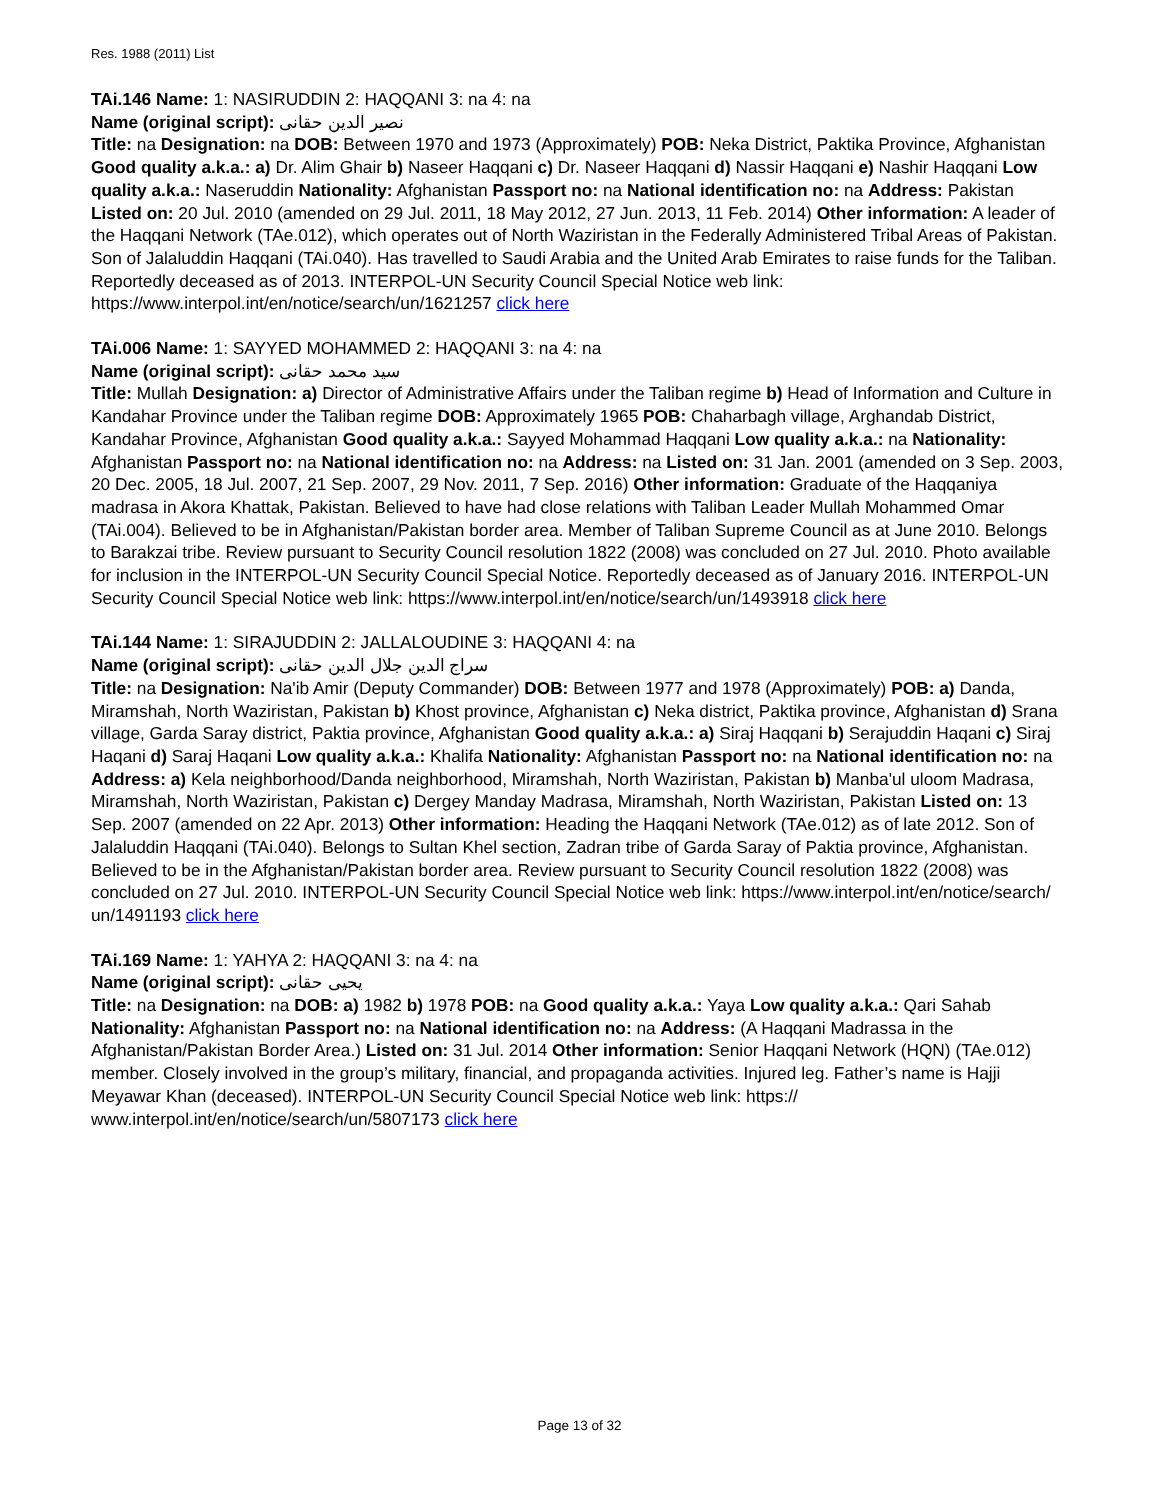Res. 1988 (2011) List
TAi.146 Name: 1: NASIRUDDIN 2: HAQQANI 3: na 4: na
Name (original script): نصير الدين حقانى
Title: na Designation: na DOB: Between 1970 and 1973 (Approximately) POB: Neka District, Paktika Province, Afghanistan Good quality a.k.a.: a) Dr. Alim Ghair b) Naseer Haqqani c) Dr. Naseer Haqqani d) Nassir Haqqani e) Nashir Haqqani Low quality a.k.a.: Naseruddin Nationality: Afghanistan Passport no: na National identification no: na Address: Pakistan Listed on: 20 Jul. 2010 (amended on 29 Jul. 2011, 18 May 2012, 27 Jun. 2013, 11 Feb. 2014) Other information: A leader of the Haqqani Network (TAe.012), which operates out of North Waziristan in the Federally Administered Tribal Areas of Pakistan. Son of Jalaluddin Haqqani (TAi.040). Has travelled to Saudi Arabia and the United Arab Emirates to raise funds for the Taliban. Reportedly deceased as of 2013. INTERPOL-UN Security Council Special Notice web link: https://www.interpol.int/en/notice/search/un/1621257 click here
TAi.006 Name: 1: SAYYED MOHAMMED 2: HAQQANI 3: na 4: na
Name (original script): سيد محمد حقانى
Title: Mullah Designation: a) Director of Administrative Affairs under the Taliban regime b) Head of Information and Culture in Kandahar Province under the Taliban regime DOB: Approximately 1965 POB: Chaharbagh village, Arghandab District, Kandahar Province, Afghanistan Good quality a.k.a.: Sayyed Mohammad Haqqani Low quality a.k.a.: na Nationality: Afghanistan Passport no: na National identification no: na Address: na Listed on: 31 Jan. 2001 (amended on 3 Sep. 2003, 20 Dec. 2005, 18 Jul. 2007, 21 Sep. 2007, 29 Nov. 2011, 7 Sep. 2016) Other information: Graduate of the Haqqaniya madrasa in Akora Khattak, Pakistan. Believed to have had close relations with Taliban Leader Mullah Mohammed Omar (TAi.004). Believed to be in Afghanistan/Pakistan border area. Member of Taliban Supreme Council as at June 2010. Belongs to Barakzai tribe. Review pursuant to Security Council resolution 1822 (2008) was concluded on 27 Jul. 2010. Photo available for inclusion in the INTERPOL-UN Security Council Special Notice. Reportedly deceased as of January 2016. INTERPOL-UN Security Council Special Notice web link: https://www.interpol.int/en/notice/search/un/1493918 click here
TAi.144 Name: 1: SIRAJUDDIN 2: JALLALOUDINE 3: HAQQANI 4: na
Name (original script): سراج الدين جلال الدين حقانى
Title: na Designation: Na'ib Amir (Deputy Commander) DOB: Between 1977 and 1978 (Approximately) POB: a) Danda, Miramshah, North Waziristan, Pakistan b) Khost province, Afghanistan c) Neka district, Paktika province, Afghanistan d) Srana village, Garda Saray district, Paktia province, Afghanistan Good quality a.k.a.: a) Siraj Haqqani b) Serajuddin Haqani c) Siraj Haqani d) Saraj Haqani Low quality a.k.a.: Khalifa Nationality: Afghanistan Passport no: na National identification no: na Address: a) Kela neighborhood/Danda neighborhood, Miramshah, North Waziristan, Pakistan b) Manba'ul uloom Madrasa, Miramshah, North Waziristan, Pakistan c) Dergey Manday Madrasa, Miramshah, North Waziristan, Pakistan Listed on: 13 Sep. 2007 (amended on 22 Apr. 2013) Other information: Heading the Haqqani Network (TAe.012) as of late 2012. Son of Jalaluddin Haqqani (TAi.040). Belongs to Sultan Khel section, Zadran tribe of Garda Saray of Paktia province, Afghanistan. Believed to be in the Afghanistan/Pakistan border area. Review pursuant to Security Council resolution 1822 (2008) was concluded on 27 Jul. 2010. INTERPOL-UN Security Council Special Notice web link: https://www.interpol.int/en/notice/search/ un/1491193 click here
TAi.169 Name: 1: YAHYA 2: HAQQANI 3: na 4: na
Name (original script): يحيى حقانى
Title: na Designation: na DOB: a) 1982 b) 1978 POB: na Good quality a.k.a.: Yaya Low quality a.k.a.: Qari Sahab Nationality: Afghanistan Passport no: na National identification no: na Address: (A Haqqani Madrassa in the Afghanistan/Pakistan Border Area.) Listed on: 31 Jul. 2014 Other information: Senior Haqqani Network (HQN) (TAe.012) member. Closely involved in the group’s military, financial, and propaganda activities. Injured leg. Father’s name is Hajji Meyawar Khan (deceased). INTERPOL-UN Security Council Special Notice web link: https:// www.interpol.int/en/notice/search/un/5807173 click here
Page 13 of 32